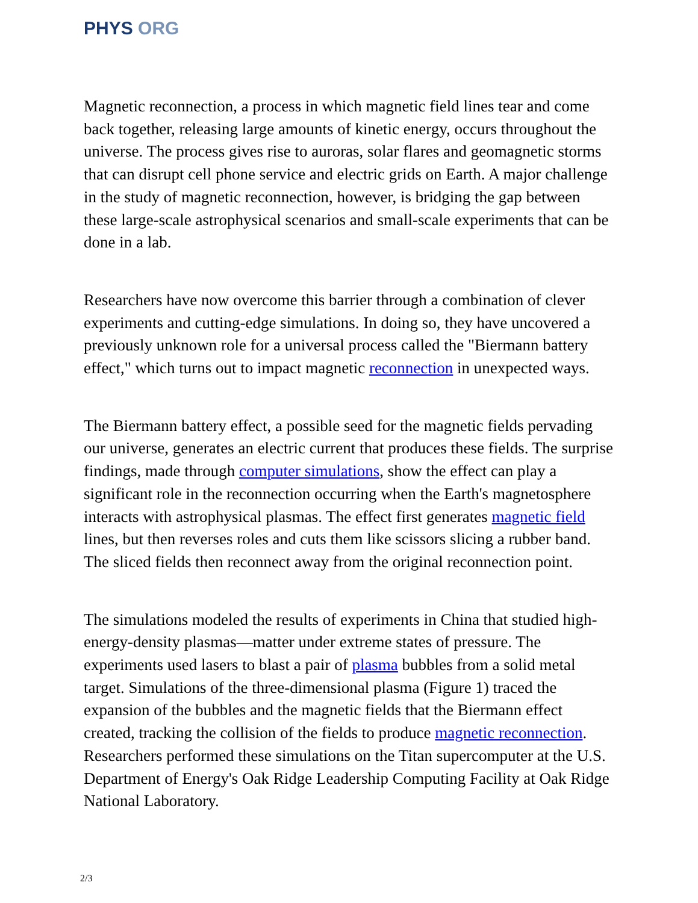PHYS ORG
Magnetic reconnection, a process in which magnetic field lines tear and come back together, releasing large amounts of kinetic energy, occurs throughout the universe. The process gives rise to auroras, solar flares and geomagnetic storms that can disrupt cell phone service and electric grids on Earth. A major challenge in the study of magnetic reconnection, however, is bridging the gap between these large-scale astrophysical scenarios and small-scale experiments that can be done in a lab.
Researchers have now overcome this barrier through a combination of clever experiments and cutting-edge simulations. In doing so, they have uncovered a previously unknown role for a universal process called the "Biermann battery effect," which turns out to impact magnetic reconnection in unexpected ways.
The Biermann battery effect, a possible seed for the magnetic fields pervading our universe, generates an electric current that produces these fields. The surprise findings, made through computer simulations, show the effect can play a significant role in the reconnection occurring when the Earth's magnetosphere interacts with astrophysical plasmas. The effect first generates magnetic field lines, but then reverses roles and cuts them like scissors slicing a rubber band. The sliced fields then reconnect away from the original reconnection point.
The simulations modeled the results of experiments in China that studied high-energy-density plasmas—matter under extreme states of pressure. The experiments used lasers to blast a pair of plasma bubbles from a solid metal target. Simulations of the three-dimensional plasma (Figure 1) traced the expansion of the bubbles and the magnetic fields that the Biermann effect created, tracking the collision of the fields to produce magnetic reconnection. Researchers performed these simulations on the Titan supercomputer at the U.S. Department of Energy's Oak Ridge Leadership Computing Facility at Oak Ridge National Laboratory.
2/3